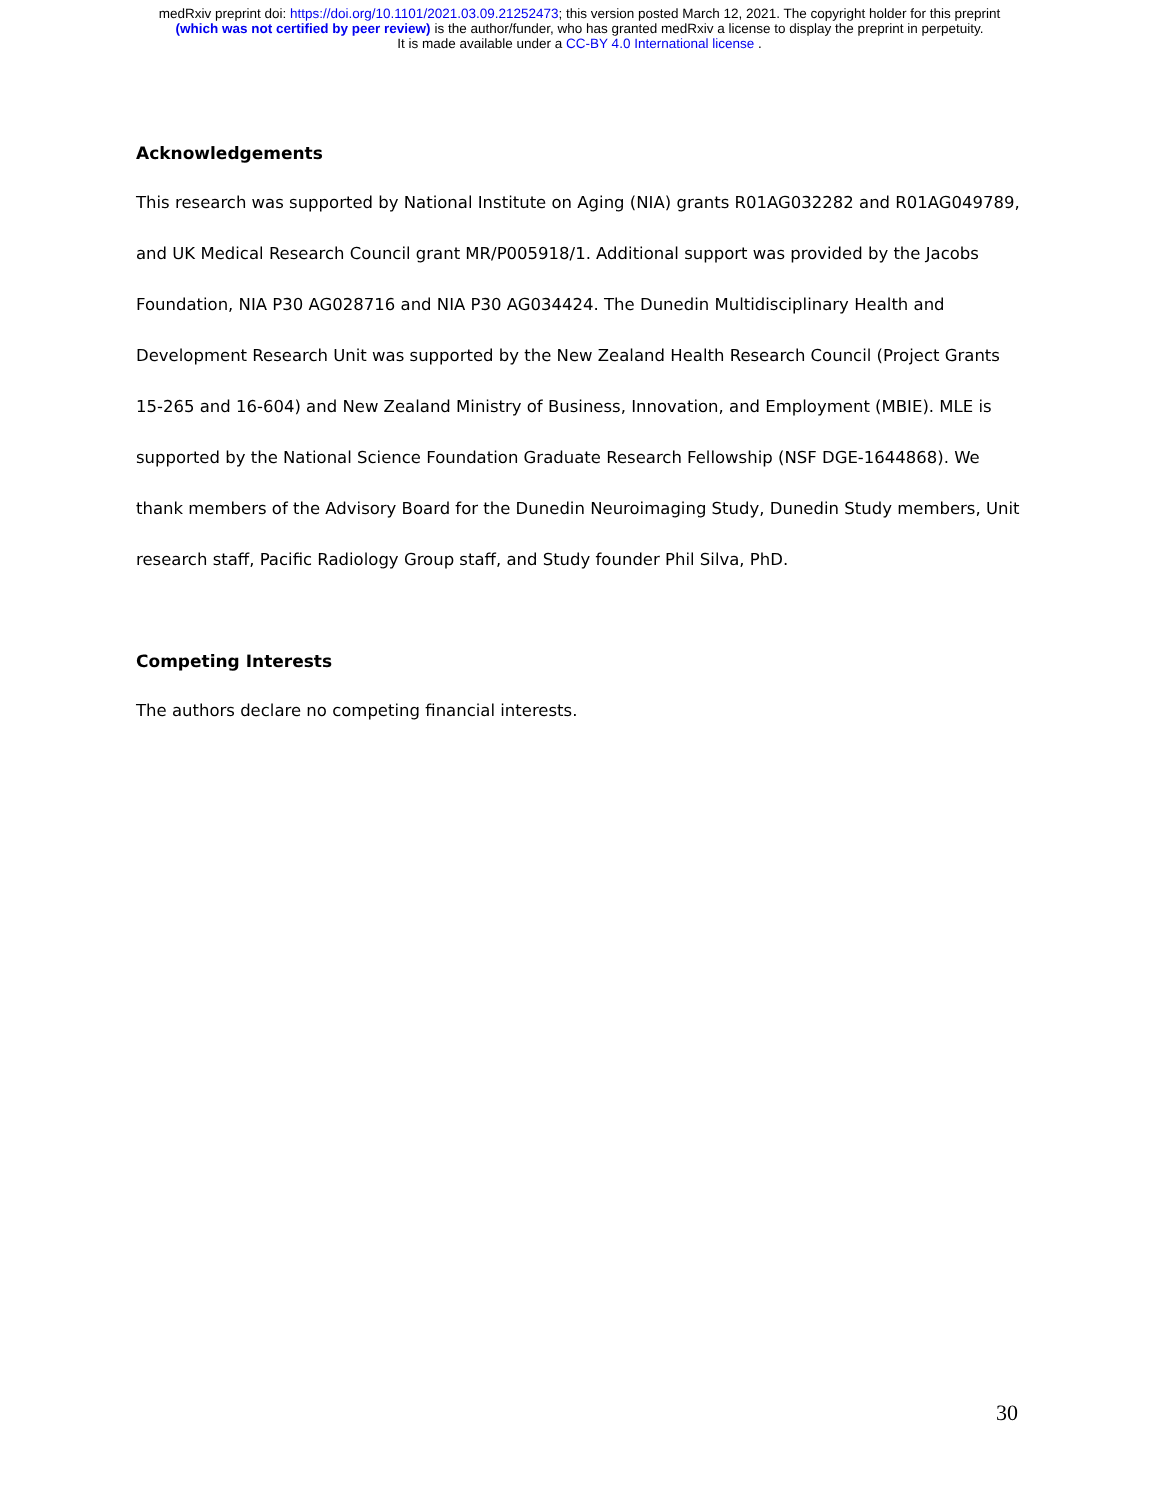medRxiv preprint doi: https://doi.org/10.1101/2021.03.09.21252473; this version posted March 12, 2021. The copyright holder for this preprint
(which was not certified by peer review) is the author/funder, who has granted medRxiv a license to display the preprint in perpetuity.
It is made available under a CC-BY 4.0 International license .
Acknowledgements
This research was supported by National Institute on Aging (NIA) grants R01AG032282 and R01AG049789, and UK Medical Research Council grant MR/P005918/1. Additional support was provided by the Jacobs Foundation, NIA P30 AG028716 and NIA P30 AG034424. The Dunedin Multidisciplinary Health and Development Research Unit was supported by the New Zealand Health Research Council (Project Grants 15-265 and 16-604) and New Zealand Ministry of Business, Innovation, and Employment (MBIE). MLE is supported by the National Science Foundation Graduate Research Fellowship (NSF DGE-1644868). We thank members of the Advisory Board for the Dunedin Neuroimaging Study, Dunedin Study members, Unit research staff, Pacific Radiology Group staff, and Study founder Phil Silva, PhD.
Competing Interests
The authors declare no competing financial interests.
30